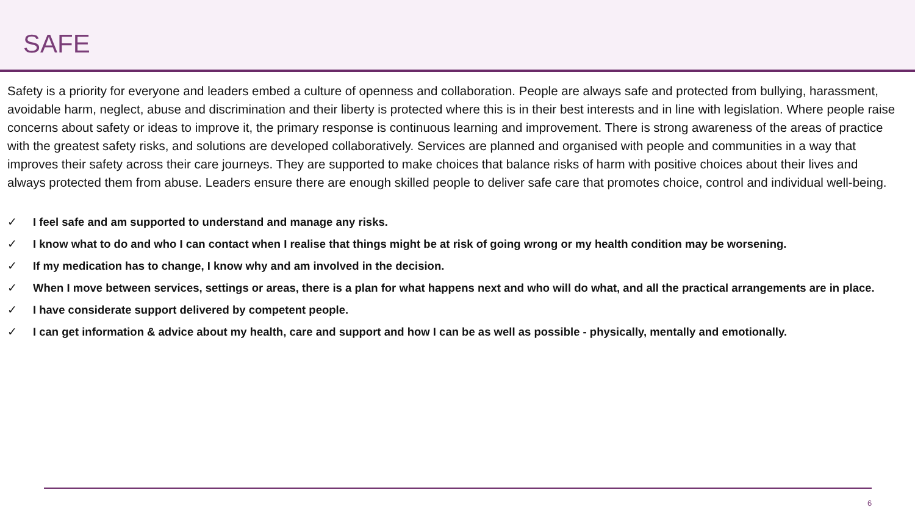SAFE
Safety is a priority for everyone and leaders embed a culture of openness and collaboration. People are always safe and protected from bullying, harassment, avoidable harm, neglect, abuse and discrimination and their liberty is protected where this is in their best interests and in line with legislation. Where people raise concerns about safety or ideas to improve it, the primary response is continuous learning and improvement. There is strong awareness of the areas of practice with the greatest safety risks, and solutions are developed collaboratively. Services are planned and organised with people and communities in a way that improves their safety across their care journeys. They are supported to make choices that balance risks of harm with positive choices about their lives and always protected them from abuse. Leaders ensure there are enough skilled people to deliver safe care that promotes choice, control and individual well-being.
✓ I feel safe and am supported to understand and manage any risks.
✓ I know what to do and who I can contact when I realise that things might be at risk of going wrong or my health condition may be worsening.
✓ If my medication has to change, I know why and am involved in the decision.
✓ When I move between services, settings or areas, there is a plan for what happens next and who will do what, and all the practical arrangements are in place.
✓ I have considerate support delivered by competent people.
✓ I can get information & advice about my health, care and support and how I can be as well as possible - physically, mentally and emotionally.
6